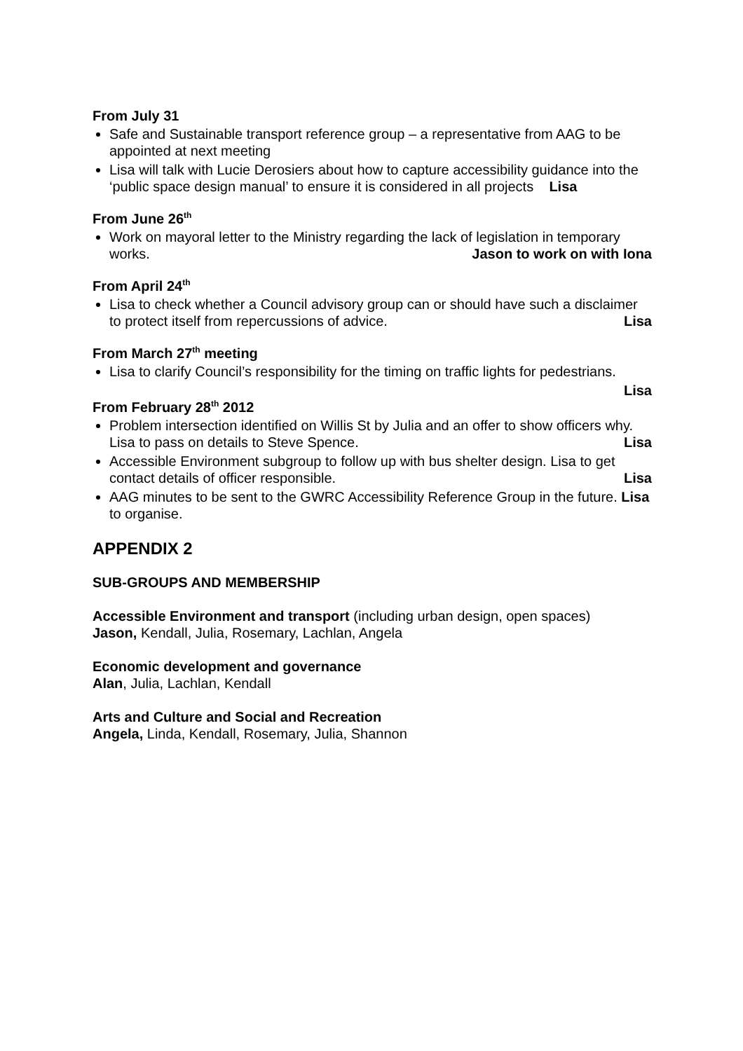From July 31
Safe and Sustainable transport reference group – a representative from AAG to be appointed at next meeting
Lisa will talk with Lucie Derosiers about how to capture accessibility guidance into the ‘public space design manual’ to ensure it is considered in all projects Lisa
From June 26<sup>th</sup>
Work on mayoral letter to the Ministry regarding the lack of legislation in temporary works. Jason to work on with Iona
From April 24<sup>th</sup>
Lisa to check whether a Council advisory group can or should have such a disclaimer to protect itself from repercussions of advice. Lisa
From March 27<sup>th</sup> meeting
Lisa to clarify Council’s responsibility for the timing on traffic lights for pedestrians.
Lisa
From February 28<sup>th</sup> 2012
Problem intersection identified on Willis St by Julia and an offer to show officers why. Lisa to pass on details to Steve Spence. Lisa
Accessible Environment subgroup to follow up with bus shelter design. Lisa to get contact details of officer responsible. Lisa
AAG minutes to be sent to the GWRC Accessibility Reference Group in the future. Lisa to organise.
APPENDIX 2
SUB-GROUPS AND MEMBERSHIP
Accessible Environment and transport (including urban design, open spaces)
Jason, Kendall, Julia, Rosemary, Lachlan, Angela
Economic development and governance
Alan, Julia, Lachlan, Kendall
Arts and Culture and Social and Recreation
Angela, Linda, Kendall, Rosemary, Julia, Shannon